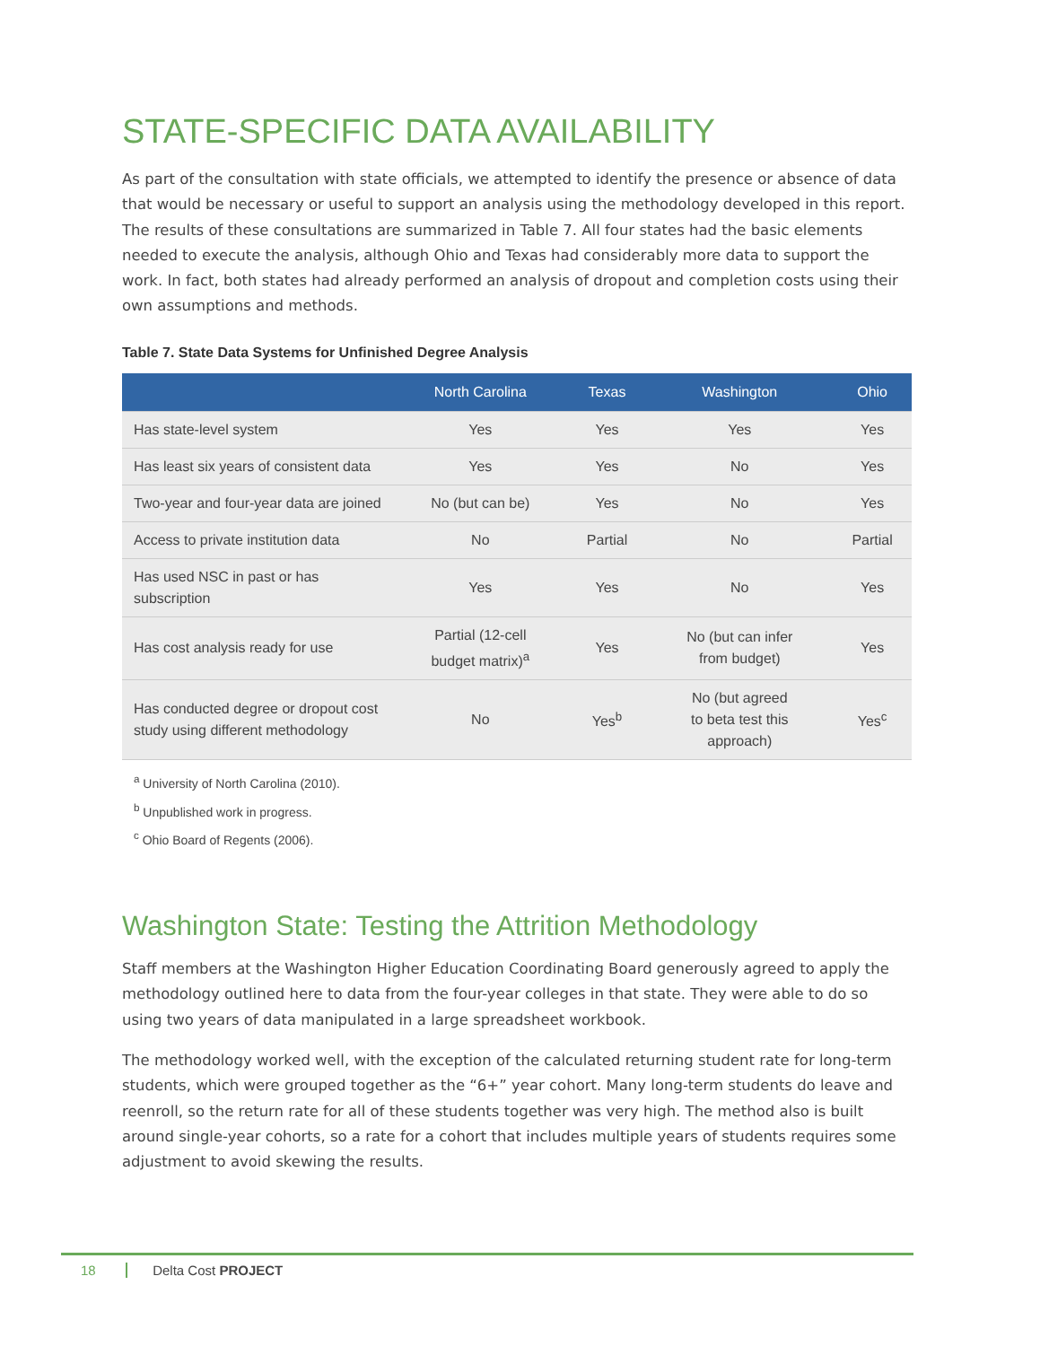STATE-SPECIFIC DATA AVAILABILITY
As part of the consultation with state officials, we attempted to identify the presence or absence of data that would be necessary or useful to support an analysis using the methodology developed in this report. The results of these consultations are summarized in Table 7. All four states had the basic elements needed to execute the analysis, although Ohio and Texas had considerably more data to support the work. In fact, both states had already performed an analysis of dropout and completion costs using their own assumptions and methods.
Table 7. State Data Systems for Unfinished Degree Analysis
| | North Carolina | Texas | Washington | Ohio |
| --- | --- | --- | --- | --- |
| Has state-level system | Yes | Yes | Yes | Yes |
| Has least six years of consistent data | Yes | Yes | No | Yes |
| Two-year and four-year data are joined | No (but can be) | Yes | No | Yes |
| Access to private institution data | No | Partial | No | Partial |
| Has used NSC in past or has subscription | Yes | Yes | No | Yes |
| Has cost analysis ready for use | Partial (12-cell budget matrix)<sup>a</sup> | Yes | No (but can infer from budget) | Yes |
| Has conducted degree or dropout cost study using different methodology | No | Yes<sup>b</sup> | No (but agreed to beta test this approach) | Yes<sup>c</sup> |
<sup>a</sup> University of North Carolina (2010).
<sup>b</sup> Unpublished work in progress.
<sup>c</sup> Ohio Board of Regents (2006).
Washington State: Testing the Attrition Methodology
Staff members at the Washington Higher Education Coordinating Board generously agreed to apply the methodology outlined here to data from the four-year colleges in that state. They were able to do so using two years of data manipulated in a large spreadsheet workbook.
The methodology worked well, with the exception of the calculated returning student rate for long-term students, which were grouped together as the “6+” year cohort. Many long-term students do leave and reenroll, so the return rate for all of these students together was very high. The method also is built around single-year cohorts, so a rate for a cohort that includes multiple years of students requires some adjustment to avoid skewing the results.
18 Delta Cost PROJECT